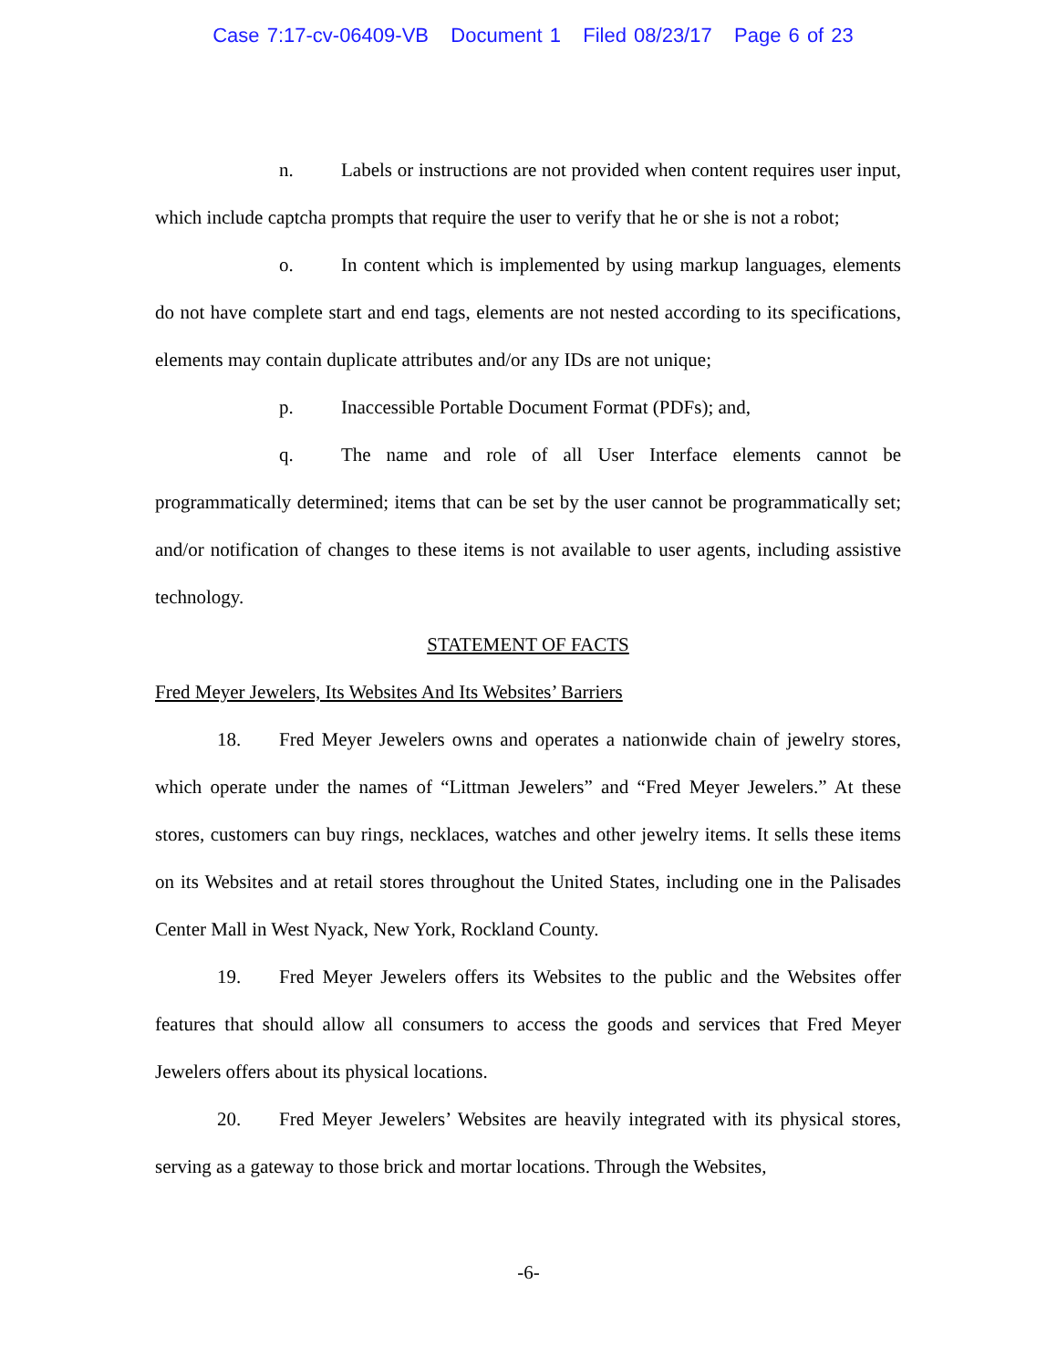Case 7:17-cv-06409-VB Document 1 Filed 08/23/17 Page 6 of 23
n. Labels or instructions are not provided when content requires user input, which include captcha prompts that require the user to verify that he or she is not a robot;
o. In content which is implemented by using markup languages, elements do not have complete start and end tags, elements are not nested according to its specifications, elements may contain duplicate attributes and/or any IDs are not unique;
p. Inaccessible Portable Document Format (PDFs); and,
q. The name and role of all User Interface elements cannot be programmatically determined; items that can be set by the user cannot be programmatically set; and/or notification of changes to these items is not available to user agents, including assistive technology.
STATEMENT OF FACTS
Fred Meyer Jewelers, Its Websites And Its Websites’ Barriers
18. Fred Meyer Jewelers owns and operates a nationwide chain of jewelry stores, which operate under the names of “Littman Jewelers” and “Fred Meyer Jewelers.” At these stores, customers can buy rings, necklaces, watches and other jewelry items. It sells these items on its Websites and at retail stores throughout the United States, including one in the Palisades Center Mall in West Nyack, New York, Rockland County.
19. Fred Meyer Jewelers offers its Websites to the public and the Websites offer features that should allow all consumers to access the goods and services that Fred Meyer Jewelers offers about its physical locations.
20. Fred Meyer Jewelers’ Websites are heavily integrated with its physical stores, serving as a gateway to those brick and mortar locations. Through the Websites,
-6-